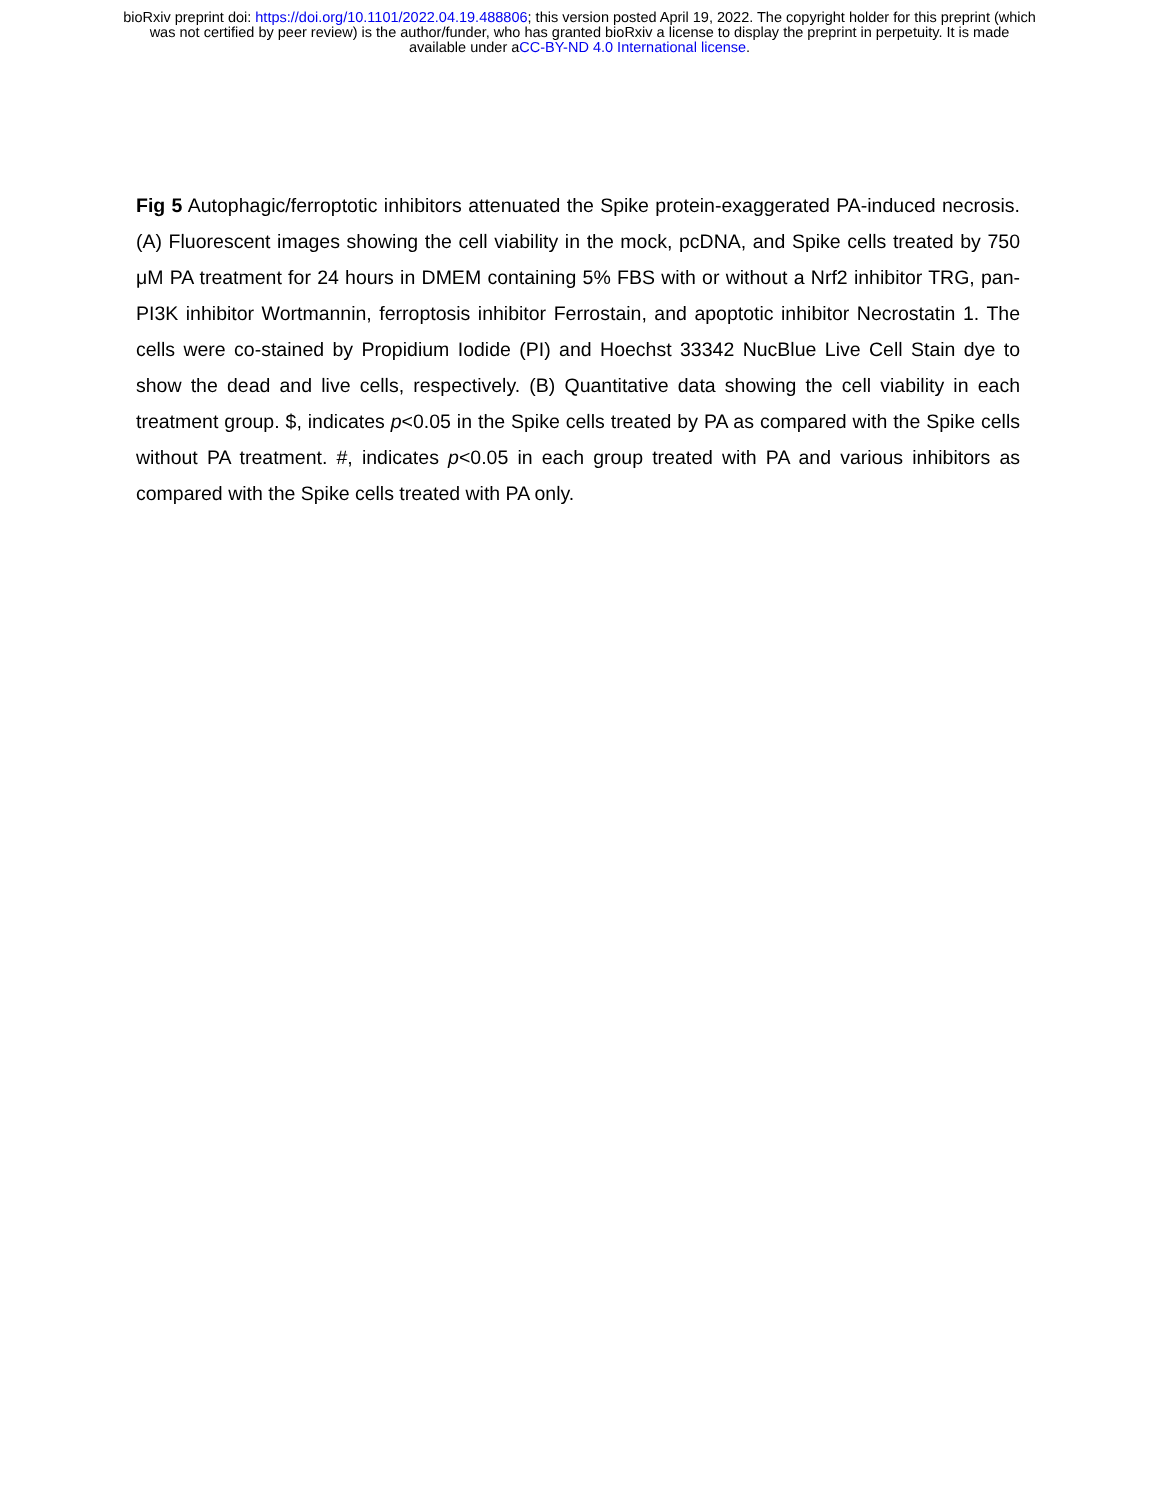bioRxiv preprint doi: https://doi.org/10.1101/2022.04.19.488806; this version posted April 19, 2022. The copyright holder for this preprint (which
was not certified by peer review) is the author/funder, who has granted bioRxiv a license to display the preprint in perpetuity. It is made
available under aCC-BY-ND 4.0 International license.
Fig 5 Autophagic/ferroptotic inhibitors attenuated the Spike protein-exaggerated PA-induced necrosis. (A) Fluorescent images showing the cell viability in the mock, pcDNA, and Spike cells treated by 750 μM PA treatment for 24 hours in DMEM containing 5% FBS with or without a Nrf2 inhibitor TRG, pan-PI3K inhibitor Wortmannin, ferroptosis inhibitor Ferrostain, and apoptotic inhibitor Necrostatin 1. The cells were co-stained by Propidium Iodide (PI) and Hoechst 33342 NucBlue Live Cell Stain dye to show the dead and live cells, respectively. (B) Quantitative data showing the cell viability in each treatment group. $, indicates p<0.05 in the Spike cells treated by PA as compared with the Spike cells without PA treatment. #, indicates p<0.05 in each group treated with PA and various inhibitors as compared with the Spike cells treated with PA only.